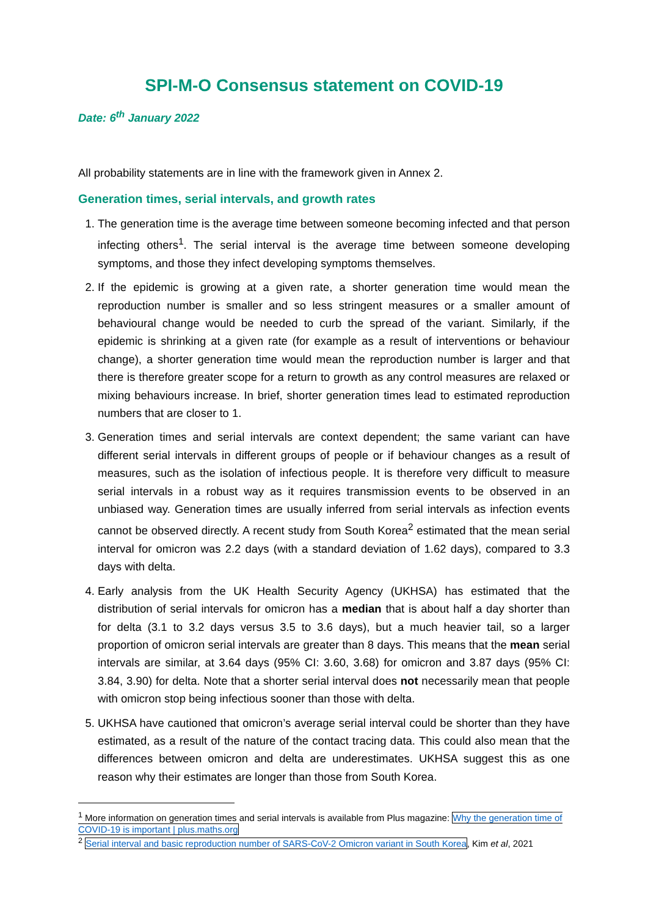SPI-M-O Consensus statement on COVID-19
Date: 6<sup>th</sup> January 2022
All probability statements are in line with the framework given in Annex 2.
Generation times, serial intervals, and growth rates
1. The generation time is the average time between someone becoming infected and that person infecting others<sup>1</sup>. The serial interval is the average time between someone developing symptoms, and those they infect developing symptoms themselves.
2. If the epidemic is growing at a given rate, a shorter generation time would mean the reproduction number is smaller and so less stringent measures or a smaller amount of behavioural change would be needed to curb the spread of the variant. Similarly, if the epidemic is shrinking at a given rate (for example as a result of interventions or behaviour change), a shorter generation time would mean the reproduction number is larger and that there is therefore greater scope for a return to growth as any control measures are relaxed or mixing behaviours increase. In brief, shorter generation times lead to estimated reproduction numbers that are closer to 1.
3. Generation times and serial intervals are context dependent; the same variant can have different serial intervals in different groups of people or if behaviour changes as a result of measures, such as the isolation of infectious people. It is therefore very difficult to measure serial intervals in a robust way as it requires transmission events to be observed in an unbiased way. Generation times are usually inferred from serial intervals as infection events cannot be observed directly. A recent study from South Korea<sup>2</sup> estimated that the mean serial interval for omicron was 2.2 days (with a standard deviation of 1.62 days), compared to 3.3 days with delta.
4. Early analysis from the UK Health Security Agency (UKHSA) has estimated that the distribution of serial intervals for omicron has a median that is about half a day shorter than for delta (3.1 to 3.2 days versus 3.5 to 3.6 days), but a much heavier tail, so a larger proportion of omicron serial intervals are greater than 8 days. This means that the mean serial intervals are similar, at 3.64 days (95% CI: 3.60, 3.68) for omicron and 3.87 days (95% CI: 3.84, 3.90) for delta. Note that a shorter serial interval does not necessarily mean that people with omicron stop being infectious sooner than those with delta.
5. UKHSA have cautioned that omicron’s average serial interval could be shorter than they have estimated, as a result of the nature of the contact tracing data. This could also mean that the differences between omicron and delta are underestimates. UKHSA suggest this as one reason why their estimates are longer than those from South Korea.
<sup>1</sup> More information on generation times and serial intervals is available from Plus magazine: Why the generation time of COVID-19 is important | plus.maths.org
<sup>2</sup> Serial interval and basic reproduction number of SARS-CoV-2 Omicron variant in South Korea, Kim et al, 2021